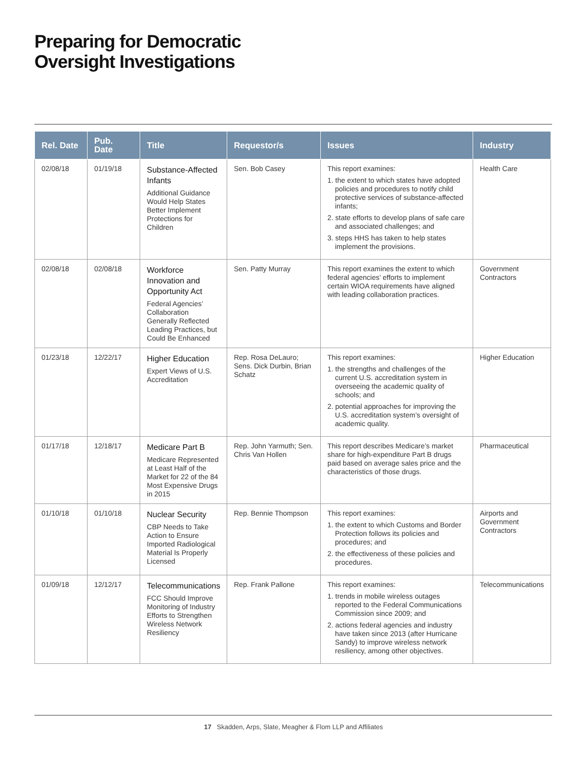Preparing for Democratic
Oversight Investigations
| Rel. Date | Pub. Date | Title | Requestor/s | Issues | Industry |
| --- | --- | --- | --- | --- | --- |
| 02/08/18 | 01/19/18 | Substance-Affected Infants Additional Guidance Would Help States Better Implement Protections for Children | Sen. Bob Casey | This report examines: 1. the extent to which states have adopted policies and procedures to notify child protective services of substance-affected infants; 2. state efforts to develop plans of safe care and associated challenges; and 3. steps HHS has taken to help states implement the provisions. | Health Care |
| 02/08/18 | 02/08/18 | Workforce Innovation and Opportunity Act Federal Agencies’ Collaboration Generally Reflected Leading Practices, but Could Be Enhanced | Sen. Patty Murray | This report examines the extent to which federal agencies’ efforts to implement certain WIOA requirements have aligned with leading collaboration practices. | Government Contractors |
| 01/23/18 | 12/22/17 | Higher Education Expert Views of U.S. Accreditation | Rep. Rosa DeLauro; Sens. Dick Durbin, Brian Schatz | This report examines: 1. the strengths and challenges of the current U.S. accreditation system in overseeing the academic quality of schools; and 2. potential approaches for improving the U.S. accreditation system’s oversight of academic quality. | Higher Education |
| 01/17/18 | 12/18/17 | Medicare Part B Medicare Represented at Least Half of the Market for 22 of the 84 Most Expensive Drugs in 2015 | Rep. John Yarmuth; Sen. Chris Van Hollen | This report describes Medicare’s market share for high-expenditure Part B drugs paid based on average sales price and the characteristics of those drugs. | Pharmaceutical |
| 01/10/18 | 01/10/18 | Nuclear Security CBP Needs to Take Action to Ensure Imported Radiological Material Is Properly Licensed | Rep. Bennie Thompson | This report examines: 1. the extent to which Customs and Border Protection follows its policies and procedures; and 2. the effectiveness of these policies and procedures. | Airports and Government Contractors |
| 01/09/18 | 12/12/17 | Telecommunications FCC Should Improve Monitoring of Industry Efforts to Strengthen Wireless Network Resiliency | Rep. Frank Pallone | This report examines: 1. trends in mobile wireless outages reported to the Federal Communications Commission since 2009; and 2. actions federal agencies and industry have taken since 2013 (after Hurricane Sandy) to improve wireless network resiliency, among other objectives. | Telecommunications |
17 Skadden, Arps, Slate, Meagher & Flom LLP and Affiliates